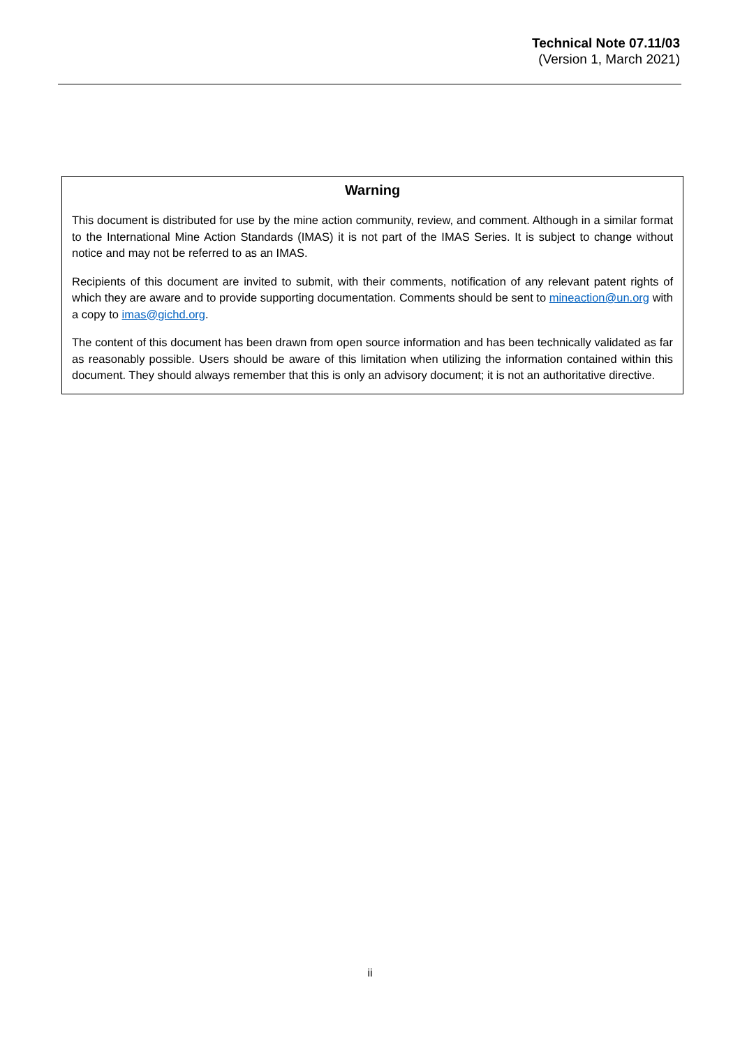Technical Note 07.11/03
(Version 1, March 2021)
Warning
This document is distributed for use by the mine action community, review, and comment. Although in a similar format to the International Mine Action Standards (IMAS) it is not part of the IMAS Series. It is subject to change without notice and may not be referred to as an IMAS.
Recipients of this document are invited to submit, with their comments, notification of any relevant patent rights of which they are aware and to provide supporting documentation. Comments should be sent to mineaction@un.org with a copy to imas@gichd.org.
The content of this document has been drawn from open source information and has been technically validated as far as reasonably possible. Users should be aware of this limitation when utilizing the information contained within this document. They should always remember that this is only an advisory document; it is not an authoritative directive.
ii